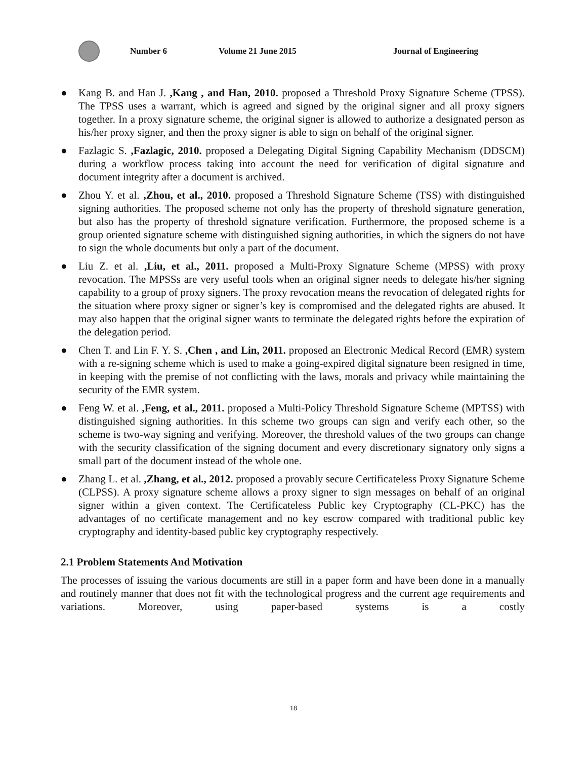Number 6 Volume 21 June 2015 Journal of Engineering
● Kang B. and Han J. ,Kang , and Han, 2010. proposed a Threshold Proxy Signature Scheme (TPSS). The TPSS uses a warrant, which is agreed and signed by the original signer and all proxy signers together. In a proxy signature scheme, the original signer is allowed to authorize a designated person as his/her proxy signer, and then the proxy signer is able to sign on behalf of the original signer.
● Fazlagic S. ,Fazlagic, 2010. proposed a Delegating Digital Signing Capability Mechanism (DDSCM) during a workflow process taking into account the need for verification of digital signature and document integrity after a document is archived.
● Zhou Y. et al. ,Zhou, et al., 2010. proposed a Threshold Signature Scheme (TSS) with distinguished signing authorities. The proposed scheme not only has the property of threshold signature generation, but also has the property of threshold signature verification. Furthermore, the proposed scheme is a group oriented signature scheme with distinguished signing authorities, in which the signers do not have to sign the whole documents but only a part of the document.
● Liu Z. et al. ,Liu, et al., 2011. proposed a Multi-Proxy Signature Scheme (MPSS) with proxy revocation. The MPSSs are very useful tools when an original signer needs to delegate his/her signing capability to a group of proxy signers. The proxy revocation means the revocation of delegated rights for the situation where proxy signer or signer’s key is compromised and the delegated rights are abused. It may also happen that the original signer wants to terminate the delegated rights before the expiration of the delegation period.
● Chen T. and Lin F. Y. S. ,Chen , and Lin, 2011. proposed an Electronic Medical Record (EMR) system with a re-signing scheme which is used to make a going-expired digital signature been resigned in time, in keeping with the premise of not conflicting with the laws, morals and privacy while maintaining the security of the EMR system.
● Feng W. et al. ,Feng, et al., 2011. proposed a Multi-Policy Threshold Signature Scheme (MPTSS) with distinguished signing authorities. In this scheme two groups can sign and verify each other, so the scheme is two-way signing and verifying. Moreover, the threshold values of the two groups can change with the security classification of the signing document and every discretionary signatory only signs a small part of the document instead of the whole one.
● Zhang L. et al. ,Zhang, et al., 2012. proposed a provably secure Certificateless Proxy Signature Scheme (CLPSS). A proxy signature scheme allows a proxy signer to sign messages on behalf of an original signer within a given context. The Certificateless Public key Cryptography (CL-PKC) has the advantages of no certificate management and no key escrow compared with traditional public key cryptography and identity-based public key cryptography respectively.
2.1 Problem Statements And Motivation
The processes of issuing the various documents are still in a paper form and have been done in a manually and routinely manner that does not fit with the technological progress and the current age requirements and variations. Moreover, using paper-based systems is a costly
18